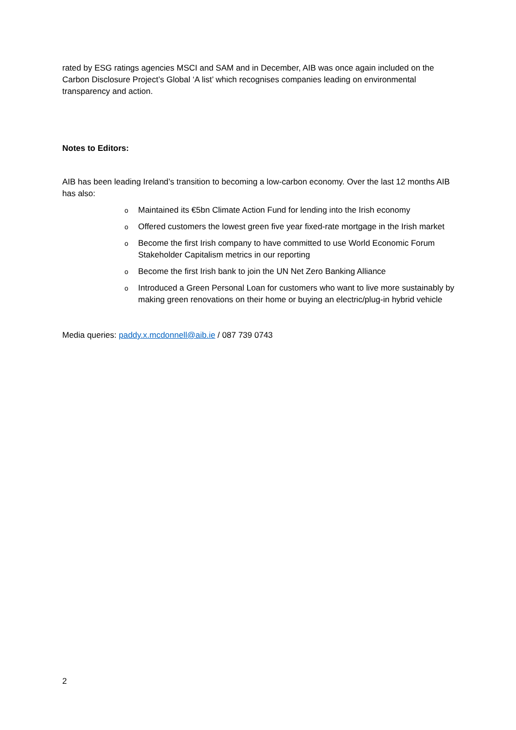rated by ESG ratings agencies MSCI and SAM and in December, AIB was once again included on the Carbon Disclosure Project’s Global ‘A list’ which recognises companies leading on environmental transparency and action.
Notes to Editors:
AIB has been leading Ireland’s transition to becoming a low-carbon economy. Over the last 12 months AIB has also:
o Maintained its €5bn Climate Action Fund for lending into the Irish economy
o Offered customers the lowest green five year fixed-rate mortgage in the Irish market
o Become the first Irish company to have committed to use World Economic Forum Stakeholder Capitalism metrics in our reporting
o Become the first Irish bank to join the UN Net Zero Banking Alliance
o Introduced a Green Personal Loan for customers who want to live more sustainably by making green renovations on their home or buying an electric/plug-in hybrid vehicle
Media queries: paddy.x.mcdonnell@aib.ie / 087 739 0743
2